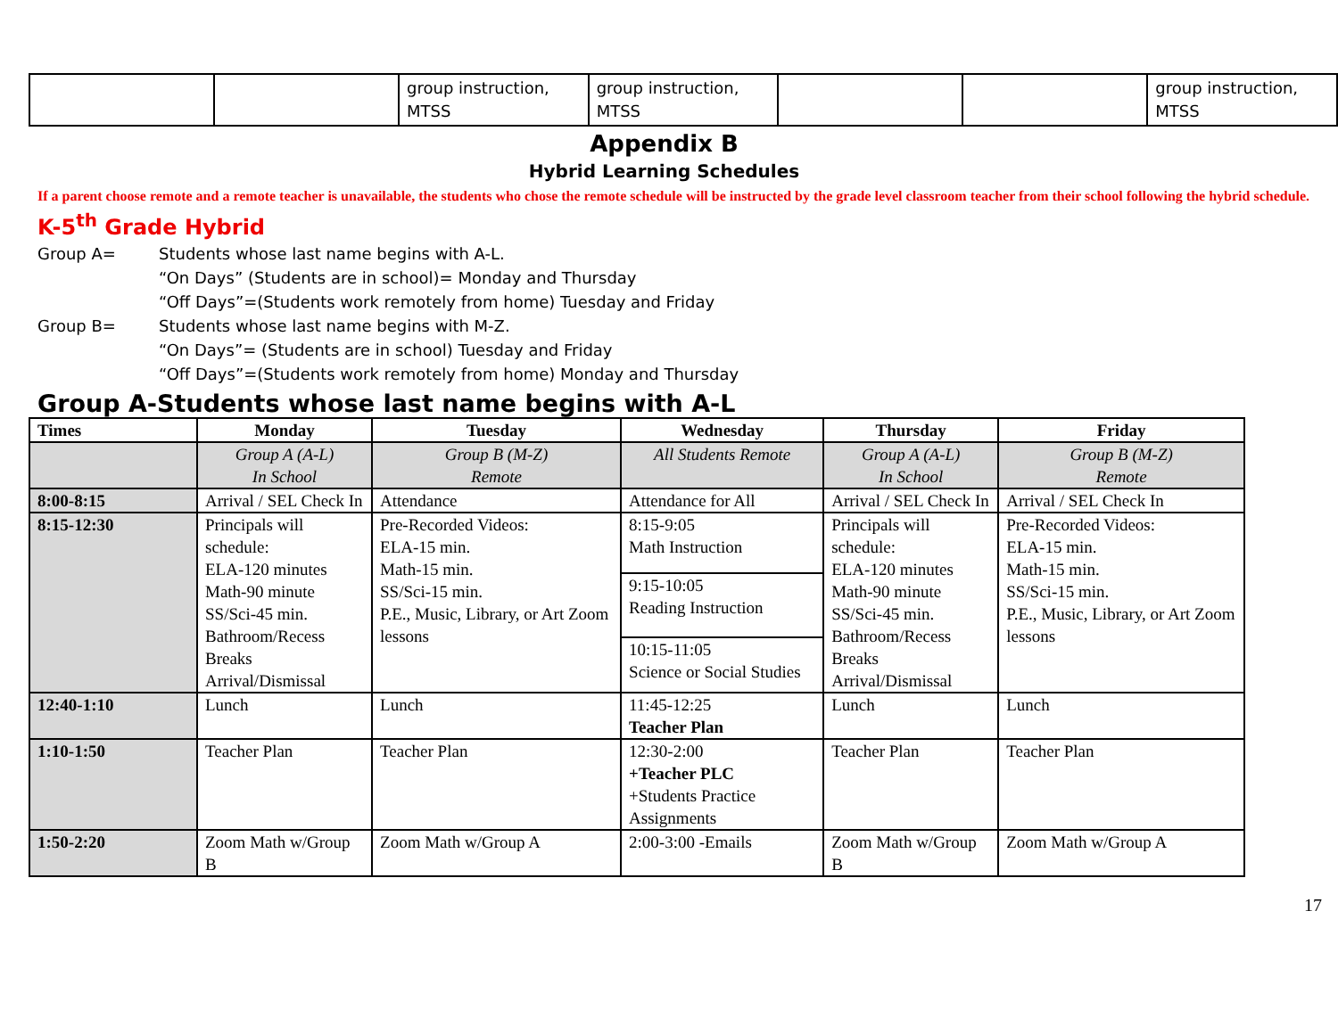| | | group instruction, MTSS | group instruction, MTSS | | | group instruction, MTSS |
Appendix B
Hybrid Learning Schedules
If a parent choose remote and a remote teacher is unavailable, the students who chose the remote schedule will be instructed by the grade level classroom teacher from their school following the hybrid schedule.
K-5<sup>th</sup> Grade Hybrid
Group A= Students whose last name begins with A-L.
“On Days” (Students are in school)= Monday and Thursday
“Off Days”=(Students work remotely from home) Tuesday and Friday
Group B= Students whose last name begins with M-Z.
“On Days”= (Students are in school) Tuesday and Friday
“Off Days”=(Students work remotely from home) Monday and Thursday
Group A-Students whose last name begins with A-L
| Times | Monday | Tuesday | Wednesday | Thursday | Friday |
| --- | --- | --- | --- | --- | --- |
| | Group A (A-L) In School | Group B (M-Z) Remote | All Students Remote | Group A (A-L) In School | Group B (M-Z) Remote |
| 8:00-8:15 | Arrival / SEL Check In | Attendance | Attendance for All | Arrival / SEL Check In | Arrival / SEL Check In |
| 8:15-12:30 | Principals will schedule: ELA-120 minutes Math-90 minute SS/Sci-45 min. Bathroom/Recess Breaks Arrival/Dismissal | Pre-Recorded Videos: ELA-15 min. Math-15 min. SS/Sci-15 min. P.E., Music, Library, or Art Zoom lessons | 8:15-9:05 Math Instruction 9:15-10:05 Reading Instruction 10:15-11:05 Science or Social Studies | Principals will schedule: ELA-120 minutes Math-90 minute SS/Sci-45 min. Bathroom/Recess Breaks Arrival/Dismissal | Pre-Recorded Videos: ELA-15 min. Math-15 min. SS/Sci-15 min. P.E., Music, Library, or Art Zoom lessons |
| 12:40-1:10 | Lunch | Lunch | 11:45-12:25 Teacher Plan | Lunch | Lunch |
| 1:10-1:50 | Teacher Plan | Teacher Plan | 12:30-2:00 +Teacher PLC +Students Practice Assignments | Teacher Plan | Teacher Plan |
| 1:50-2:20 | Zoom Math w/Group B | Zoom Math w/Group A | 2:00-3:00 -Emails | Zoom Math w/Group B | Zoom Math w/Group A |
17